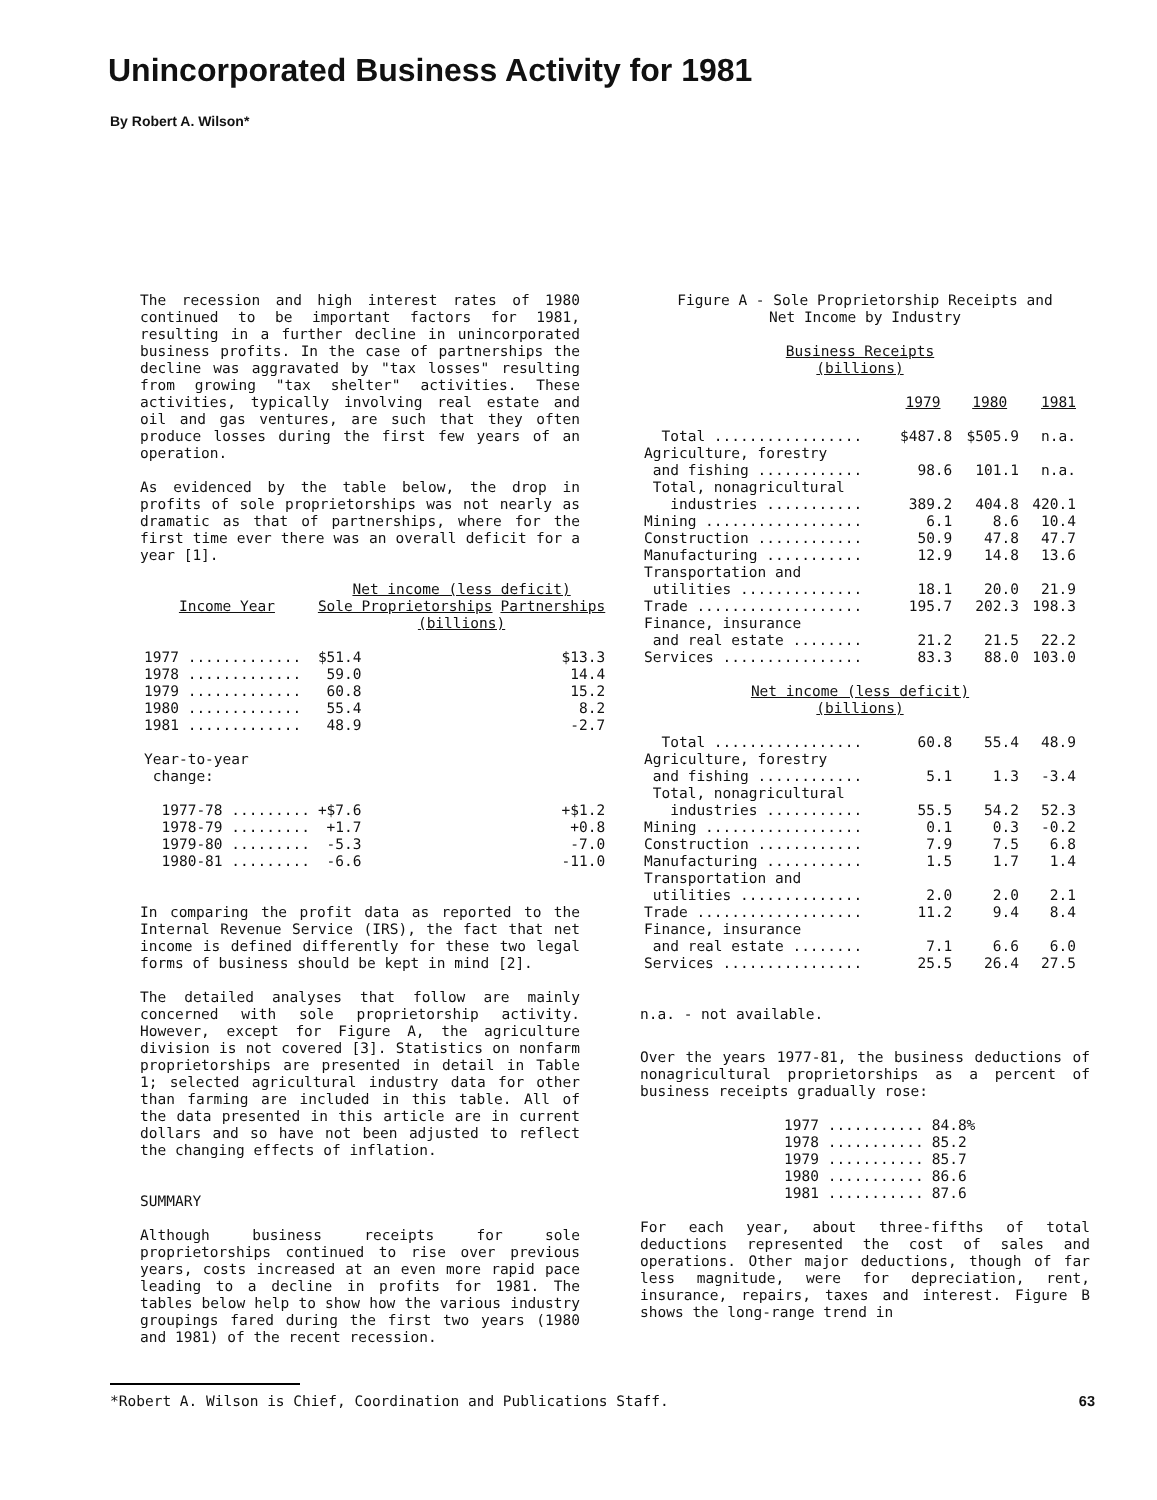Unincorporated Business Activity for 1981
By Robert A. Wilson*
The recession and high interest rates of 1980 continued to be important factors for 1981, resulting in a further decline in unincorporated business profits. In the case of partnerships the decline was aggravated by "tax losses" resulting from growing "tax shelter" activities. These activities, typically involving real estate and oil and gas ventures, are such that they often produce losses during the first few years of an operation.
As evidenced by the table below, the drop in profits of sole proprietorships was not nearly as dramatic as that of partnerships, where for the first time ever there was an overall deficit for a year [1].
| | Net income (less deficit) | |
| --- | --- | --- |
| Income Year | Sole Proprietorships | Partnerships |
| | (billions) | |
| 1977 ............. | $51.4 | $13.3 |
| 1978 ............. | 59.0 | 14.4 |
| 1979 ............. | 60.8 | 15.2 |
| 1980 ............. | 55.4 | 8.2 |
| 1981 ............. | 48.9 | -2.7 |
| Year-to-year change: | | |
| 1977-78 ......... | +$7.6 | +$1.2 |
| 1978-79 ......... | +1.7 | +0.8 |
| 1979-80 ......... | -5.3 | -7.0 |
| 1980-81 ......... | -6.6 | -11.0 |
In comparing the profit data as reported to the Internal Revenue Service (IRS), the fact that net income is defined differently for these two legal forms of business should be kept in mind [2].
The detailed analyses that follow are mainly concerned with sole proprietorship activity. However, except for Figure A, the agriculture division is not covered [3]. Statistics on nonfarm proprietorships are presented in detail in Table 1; selected agricultural industry data for other than farming are included in this table. All of the data presented in this article are in current dollars and so have not been adjusted to reflect the changing effects of inflation.
SUMMARY
Although business receipts for sole proprietorships continued to rise over previous years, costs increased at an even more rapid pace leading to a decline in profits for 1981. The tables below help to show how the various industry groupings fared during the first two years (1980 and 1981) of the recent recession.
Figure A - Sole Proprietorship Receipts and
Net Income by Industry
| Business Receipts (billions) | | | |
| --- | --- | --- | --- |
| | 1979 | 1980 | 1981 |
| Total ................. | $487.8 | $505.9 | n.a. |
| Agriculture, forestry | | | |
| and fishing ............ | 98.6 | 101.1 | n.a. |
| Total, nonagricultural | | | |
| industries ........... | 389.2 | 404.8 | 420.1 |
| Mining .................. | 6.1 | 8.6 | 10.4 |
| Construction ............ | 50.9 | 47.8 | 47.7 |
| Manufacturing ........... | 12.9 | 14.8 | 13.6 |
| Transportation and | | | |
| utilities .............. | 18.1 | 20.0 | 21.9 |
| Trade ................... | 195.7 | 202.3 | 198.3 |
| Finance, insurance | | | |
| and real estate ........ | 21.2 | 21.5 | 22.2 |
| Services ................ | 83.3 | 88.0 | 103.0 |
| Net income (less deficit) (billions) | | | |
| Total ................. | 60.8 | 55.4 | 48.9 |
| Agriculture, forestry | | | |
| and fishing ............ | 5.1 | 1.3 | -3.4 |
| Total, nonagricultural | | | |
| industries ........... | 55.5 | 54.2 | 52.3 |
| Mining .................. | 0.1 | 0.3 | -0.2 |
| Construction ............ | 7.9 | 7.5 | 6.8 |
| Manufacturing ........... | 1.5 | 1.7 | 1.4 |
| Transportation and | | | |
| utilities .............. | 2.0 | 2.0 | 2.1 |
| Trade ................... | 11.2 | 9.4 | 8.4 |
| Finance, insurance | | | |
| and real estate ........ | 7.1 | 6.6 | 6.0 |
| Services ................ | 25.5 | 26.4 | 27.5 |
n.a. - not available.
Over the years 1977-81, the business deductions of nonagricultural proprietorships as a percent of business receipts gradually rose:
| 1977 ........... | 84.8% |
| 1978 ........... | 85.2 |
| 1979 ........... | 85.7 |
| 1980 ........... | 86.6 |
| 1981 ........... | 87.6 |
For each year, about three-fifths of total deductions represented the cost of sales and operations. Other major deductions, though of far less magnitude, were for depreciation, rent, insurance, repairs, taxes and interest. Figure B shows the long-range trend in
*Robert A. Wilson is Chief, Coordination and Publications Staff. 63